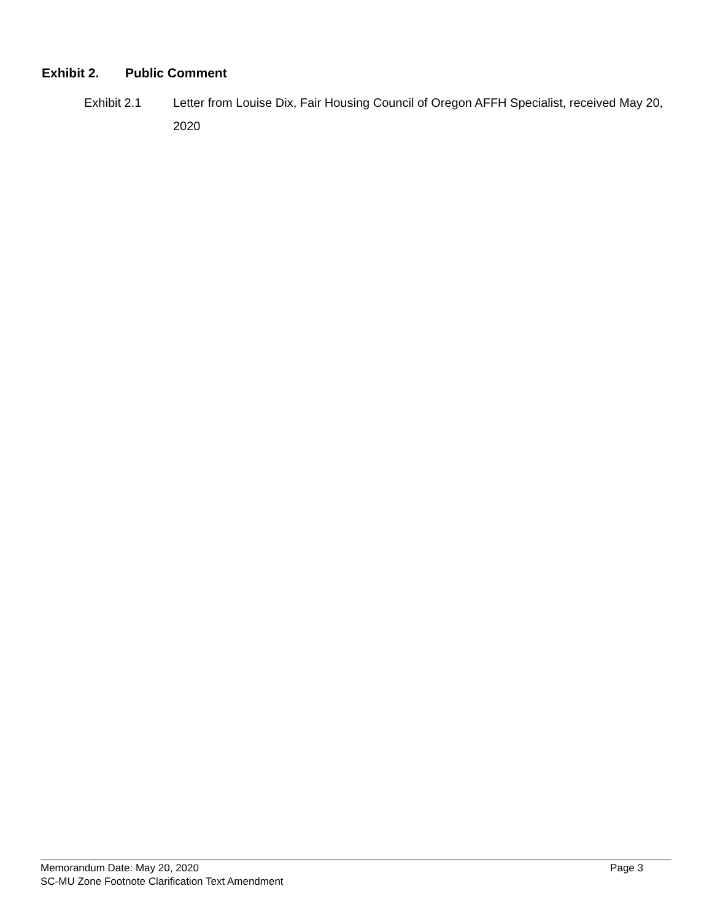Exhibit 2. Public Comment
Exhibit 2.1 Letter from Louise Dix, Fair Housing Council of Oregon AFFH Specialist, received May 20, 2020
Memorandum Date: May 20, 2020 Page 3
SC-MU Zone Footnote Clarification Text Amendment